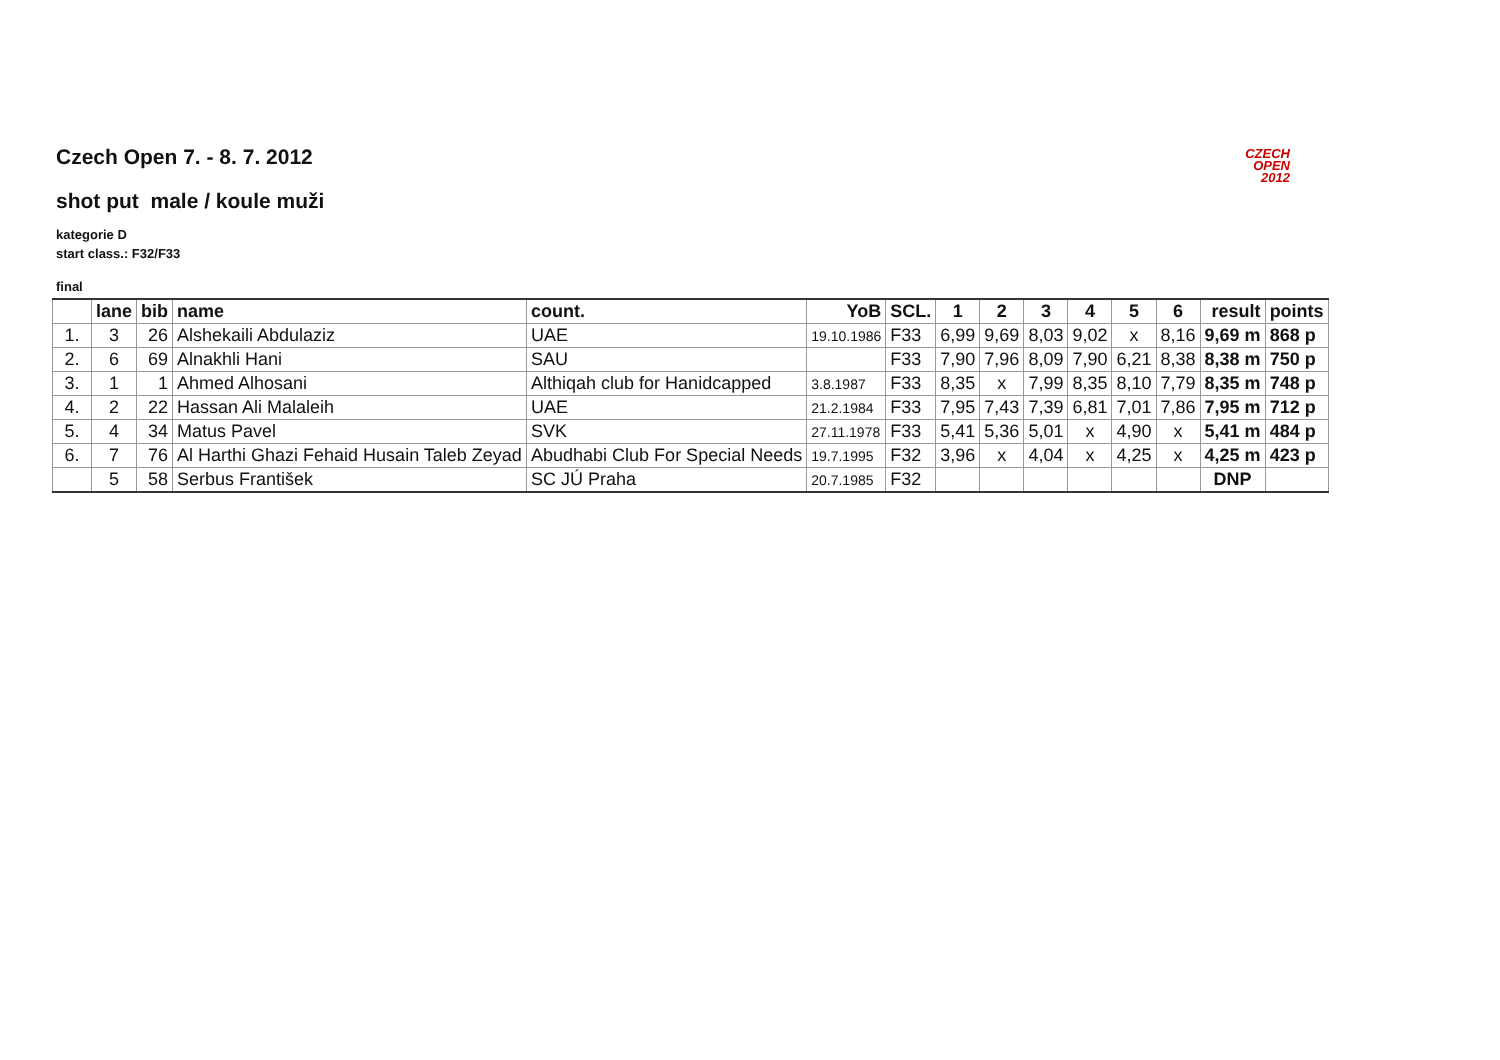CZECH
OPEN
2012
Czech Open 7. - 8. 7. 2012
shot put male / koule muži
kategorie D
start class.: F32/F33
final
| | lane | bib | name | count. | YoB | SCL. | 1 | 2 | 3 | 4 | 5 | 6 | result | points |
| --- | --- | --- | --- | --- | --- | --- | --- | --- | --- | --- | --- | --- | --- | --- |
| 1. | 3 | 26 | Alshekaili Abdulaziz | UAE | 19.10.1986 | F33 | 6,99 | 9,69 | 8,03 | 9,02 | x | 8,16 | 9,69 m | 868 p |
| 2. | 6 | 69 | Alnakhli Hani | SAU | | F33 | 7,90 | 7,96 | 8,09 | 7,90 | 6,21 | 8,38 | 8,38 m | 750 p |
| 3. | 1 | 1 | Ahmed Alhosani | Althiqah club for Hanidcapped | 3.8.1987 | F33 | 8,35 | x | 7,99 | 8,35 | 8,10 | 7,79 | 8,35 m | 748 p |
| 4. | 2 | 22 | Hassan Ali Malaleih | UAE | 21.2.1984 | F33 | 7,95 | 7,43 | 7,39 | 6,81 | 7,01 | 7,86 | 7,95 m | 712 p |
| 5. | 4 | 34 | Matus Pavel | SVK | 27.11.1978 | F33 | 5,41 | 5,36 | 5,01 | x | 4,90 | x | 5,41 m | 484 p |
| 6. | 7 | 76 | Al Harthi Ghazi Fehaid Husain Taleb Zeyad | Abudhabi Club For Special Needs | 19.7.1995 | F32 | 3,96 | x | 4,04 | x | 4,25 | x | 4,25 m | 423 p |
| | 5 | 58 | Serbus František | SC JÚ Praha | 20.7.1985 | F32 | | | | | | | DNP | |